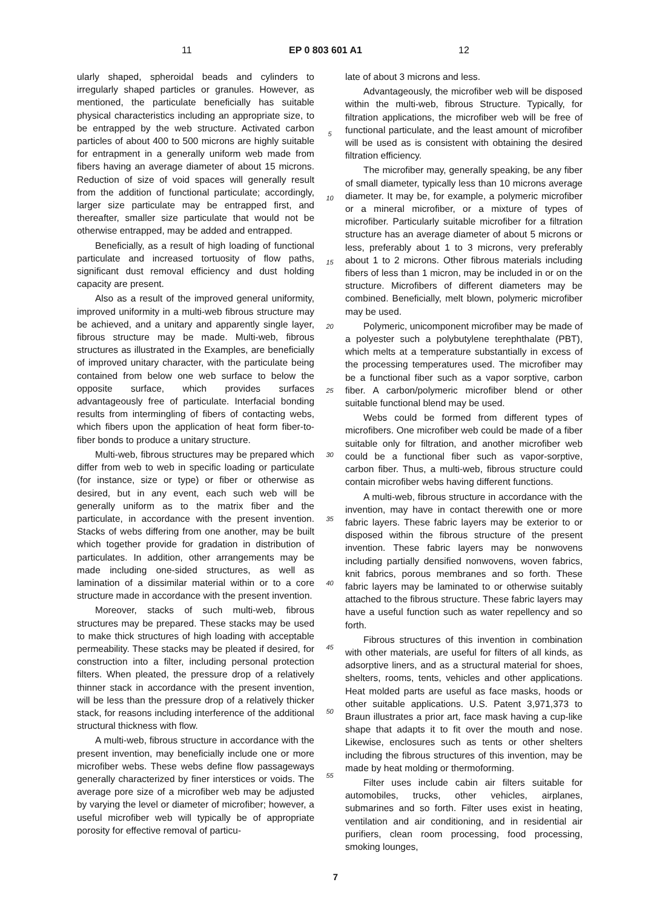11 EP 0 803 601 A1 12
ularly shaped, spheroidal beads and cylinders to irregularly shaped particles or granules. However, as mentioned, the particulate beneficially has suitable physical characteristics including an appropriate size, to be entrapped by the web structure. Activated carbon particles of about 400 to 500 microns are highly suitable for entrapment in a generally uniform web made from fibers having an average diameter of about 15 microns. Reduction of size of void spaces will generally result from the addition of functional particulate; accordingly, larger size particulate may be entrapped first, and thereafter, smaller size particulate that would not be otherwise entrapped, may be added and entrapped.
Beneficially, as a result of high loading of functional particulate and increased tortuosity of flow paths, significant dust removal efficiency and dust holding capacity are present.
Also as a result of the improved general uniformity, improved uniformity in a multi-web fibrous structure may be achieved, and a unitary and apparently single layer, fibrous structure may be made. Multi-web, fibrous structures as illustrated in the Examples, are beneficially of improved unitary character, with the particulate being contained from below one web surface to below the opposite surface, which provides surfaces advantageously free of particulate. Interfacial bonding results from intermingling of fibers of contacting webs, which fibers upon the application of heat form fiber-to-fiber bonds to produce a unitary structure.
Multi-web, fibrous structures may be prepared which differ from web to web in specific loading or particulate (for instance, size or type) or fiber or otherwise as desired, but in any event, each such web will be generally uniform as to the matrix fiber and the particulate, in accordance with the present invention. Stacks of webs differing from one another, may be built which together provide for gradation in distribution of particulates. In addition, other arrangements may be made including one-sided structures, as well as lamination of a dissimilar material within or to a core structure made in accordance with the present invention.
Moreover, stacks of such multi-web, fibrous structures may be prepared. These stacks may be used to make thick structures of high loading with acceptable permeability. These stacks may be pleated if desired, for construction into a filter, including personal protection filters. When pleated, the pressure drop of a relatively thinner stack in accordance with the present invention, will be less than the pressure drop of a relatively thicker stack, for reasons including interference of the additional structural thickness with flow.
A multi-web, fibrous structure in accordance with the present invention, may beneficially include one or more microfiber webs. These webs define flow passageways generally characterized by finer interstices or voids. The average pore size of a microfiber web may be adjusted by varying the level or diameter of microfiber; however, a useful microfiber web will typically be of appropriate porosity for effective removal of particu-
5
10
15
20
25
30
35
40
45
50
55
late of about 3 microns and less.
Advantageously, the microfiber web will be disposed within the multi-web, fibrous Structure. Typically, for filtration applications, the microfiber web will be free of functional particulate, and the least amount of microfiber will be used as is consistent with obtaining the desired filtration efficiency.
The microfiber may, generally speaking, be any fiber of small diameter, typically less than 10 microns average diameter. It may be, for example, a polymeric microfiber or a mineral microfiber, or a mixture of types of microfiber. Particularly suitable microfiber for a filtration structure has an average diameter of about 5 microns or less, preferably about 1 to 3 microns, very preferably about 1 to 2 microns. Other fibrous materials including fibers of less than 1 micron, may be included in or on the structure. Microfibers of different diameters may be combined. Beneficially, melt blown, polymeric microfiber may be used.
Polymeric, unicomponent microfiber may be made of a polyester such a polybutylene terephthalate (PBT), which melts at a temperature substantially in excess of the processing temperatures used. The microfiber may be a functional fiber such as a vapor sorptive, carbon fiber. A carbon/polymeric microfiber blend or other suitable functional blend may be used.
Webs could be formed from different types of microfibers. One microfiber web could be made of a fiber suitable only for filtration, and another microfiber web could be a functional fiber such as vapor-sorptive, carbon fiber. Thus, a multi-web, fibrous structure could contain microfiber webs having different functions.
A multi-web, fibrous structure in accordance with the invention, may have in contact therewith one or more fabric layers. These fabric layers may be exterior to or disposed within the fibrous structure of the present invention. These fabric layers may be nonwovens including partially densified nonwovens, woven fabrics, knit fabrics, porous membranes and so forth. These fabric layers may be laminated to or otherwise suitably attached to the fibrous structure. These fabric layers may have a useful function such as water repellency and so forth.
Fibrous structures of this invention in combination with other materials, are useful for filters of all kinds, as adsorptive liners, and as a structural material for shoes, shelters, rooms, tents, vehicles and other applications. Heat molded parts are useful as face masks, hoods or other suitable applications. U.S. Patent 3,971,373 to Braun illustrates a prior art, face mask having a cup-like shape that adapts it to fit over the mouth and nose. Likewise, enclosures such as tents or other shelters including the fibrous structures of this invention, may be made by heat molding or thermoforming.
Filter uses include cabin air filters suitable for automobiles, trucks, other vehicles, airplanes, submarines and so forth. Filter uses exist in heating, ventilation and air conditioning, and in residential air purifiers, clean room processing, food processing, smoking lounges,
7